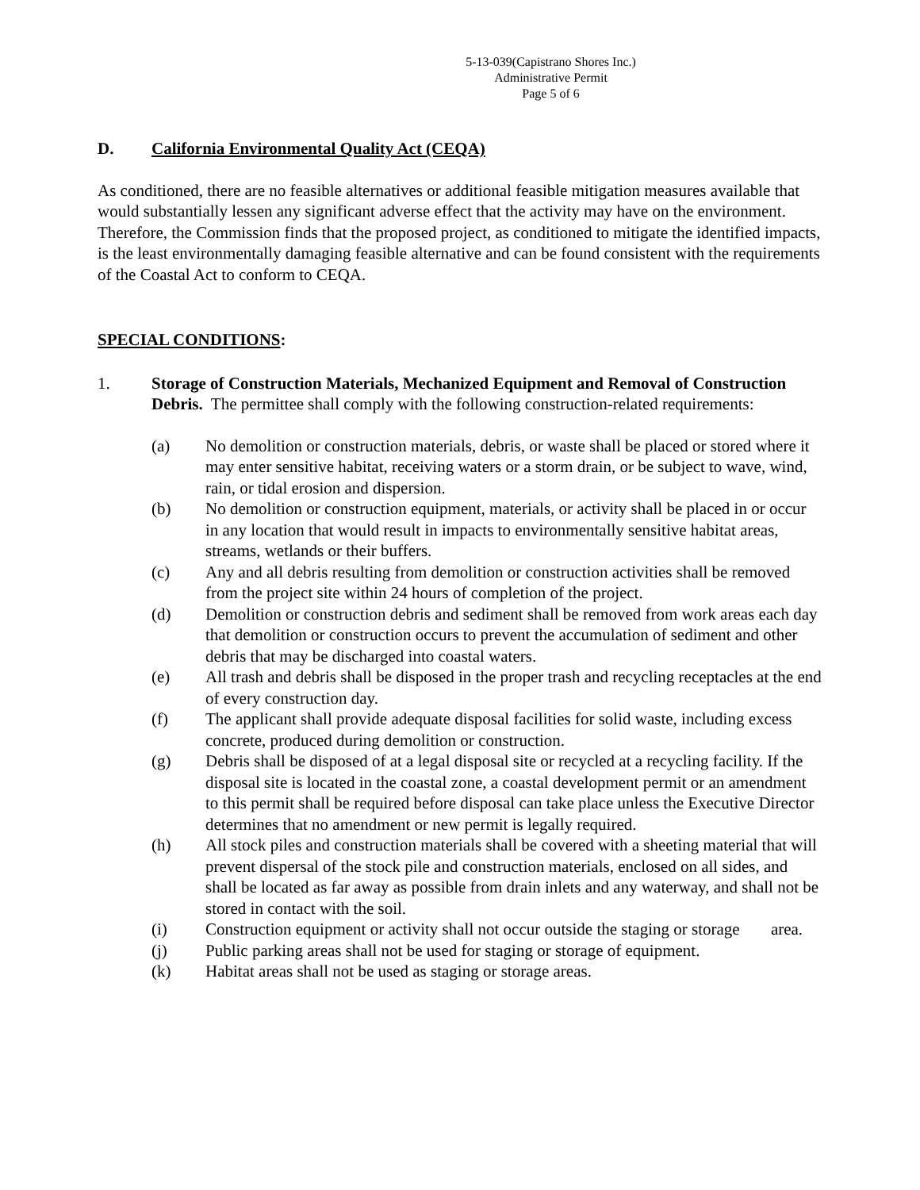5-13-039(Capistrano Shores Inc.)
Administrative Permit
Page 5 of 6
D. California Environmental Quality Act (CEQA)
As conditioned, there are no feasible alternatives or additional feasible mitigation measures available that would substantially lessen any significant adverse effect that the activity may have on the environment. Therefore, the Commission finds that the proposed project, as conditioned to mitigate the identified impacts, is the least environmentally damaging feasible alternative and can be found consistent with the requirements of the Coastal Act to conform to CEQA.
SPECIAL CONDITIONS:
1. Storage of Construction Materials, Mechanized Equipment and Removal of Construction Debris. The permittee shall comply with the following construction-related requirements:
(a) No demolition or construction materials, debris, or waste shall be placed or stored where it may enter sensitive habitat, receiving waters or a storm drain, or be subject to wave, wind, rain, or tidal erosion and dispersion.
(b) No demolition or construction equipment, materials, or activity shall be placed in or occur in any location that would result in impacts to environmentally sensitive habitat areas, streams, wetlands or their buffers.
(c) Any and all debris resulting from demolition or construction activities shall be removed from the project site within 24 hours of completion of the project.
(d) Demolition or construction debris and sediment shall be removed from work areas each day that demolition or construction occurs to prevent the accumulation of sediment and other debris that may be discharged into coastal waters.
(e) All trash and debris shall be disposed in the proper trash and recycling receptacles at the end of every construction day.
(f) The applicant shall provide adequate disposal facilities for solid waste, including excess concrete, produced during demolition or construction.
(g) Debris shall be disposed of at a legal disposal site or recycled at a recycling facility. If the disposal site is located in the coastal zone, a coastal development permit or an amendment to this permit shall be required before disposal can take place unless the Executive Director determines that no amendment or new permit is legally required.
(h) All stock piles and construction materials shall be covered with a sheeting material that will prevent dispersal of the stock pile and construction materials, enclosed on all sides, and shall be located as far away as possible from drain inlets and any waterway, and shall not be stored in contact with the soil.
(i) Construction equipment or activity shall not occur outside the staging or storage area.
(j) Public parking areas shall not be used for staging or storage of equipment.
(k) Habitat areas shall not be used as staging or storage areas.